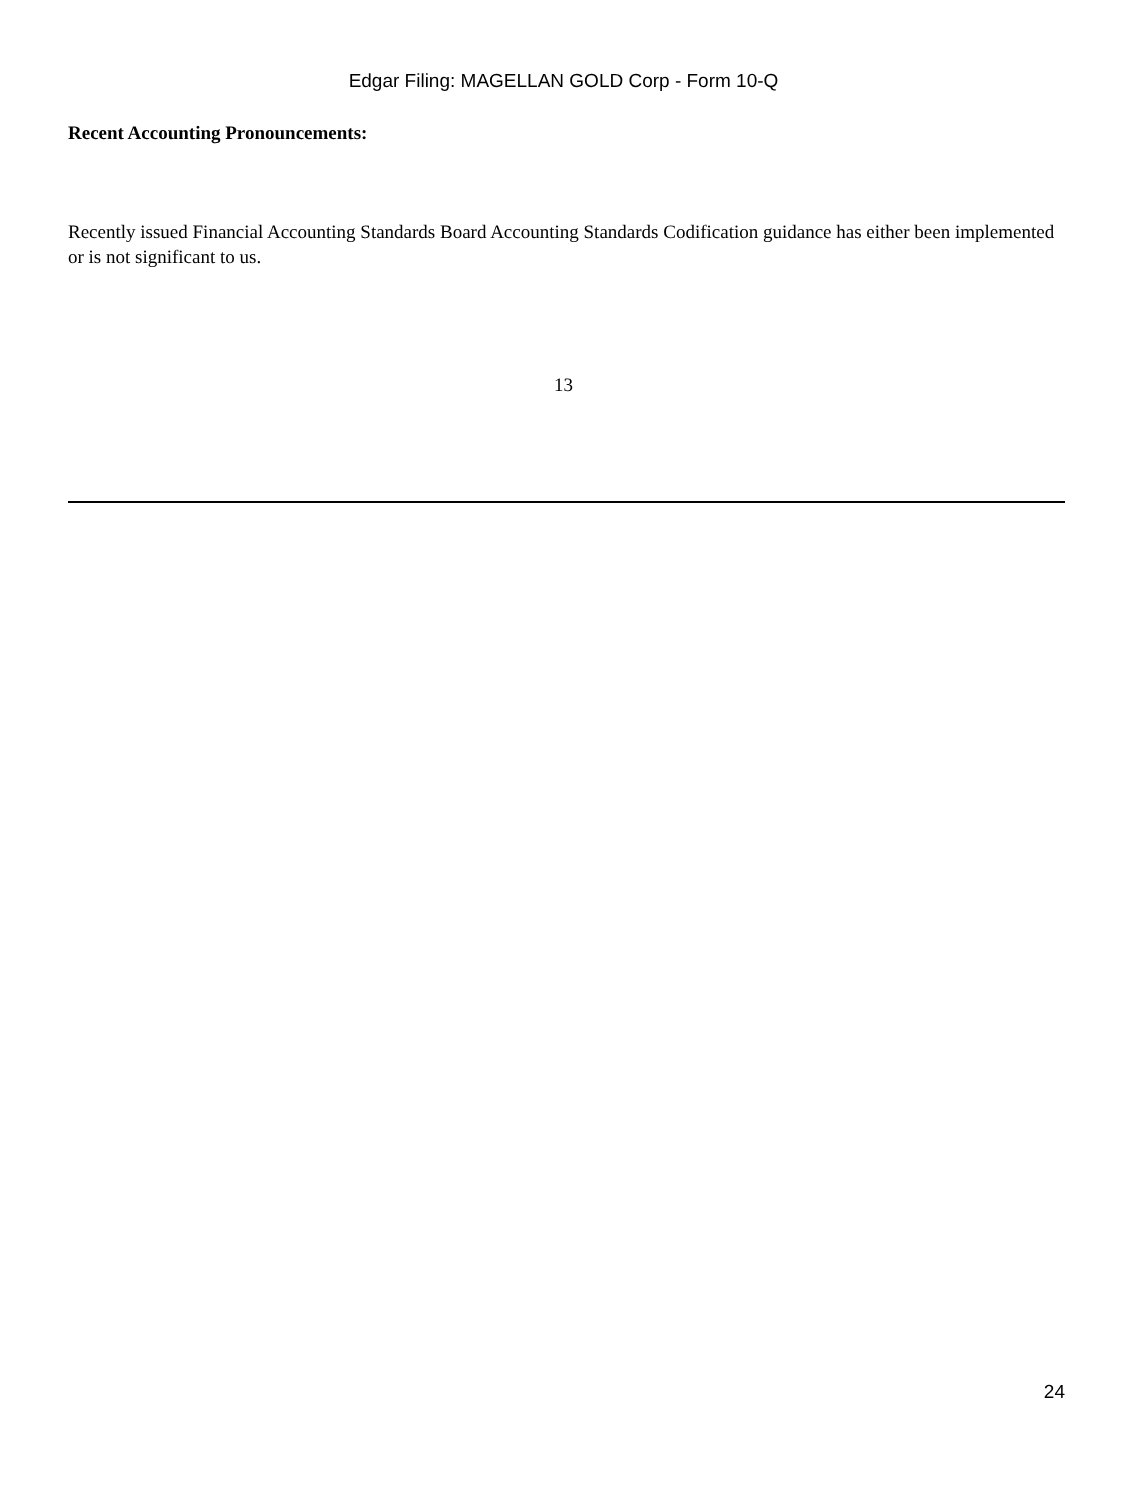Edgar Filing: MAGELLAN GOLD Corp - Form 10-Q
Recent Accounting Pronouncements:
Recently issued Financial Accounting Standards Board Accounting Standards Codification guidance has either been implemented or is not significant to us.
13
24